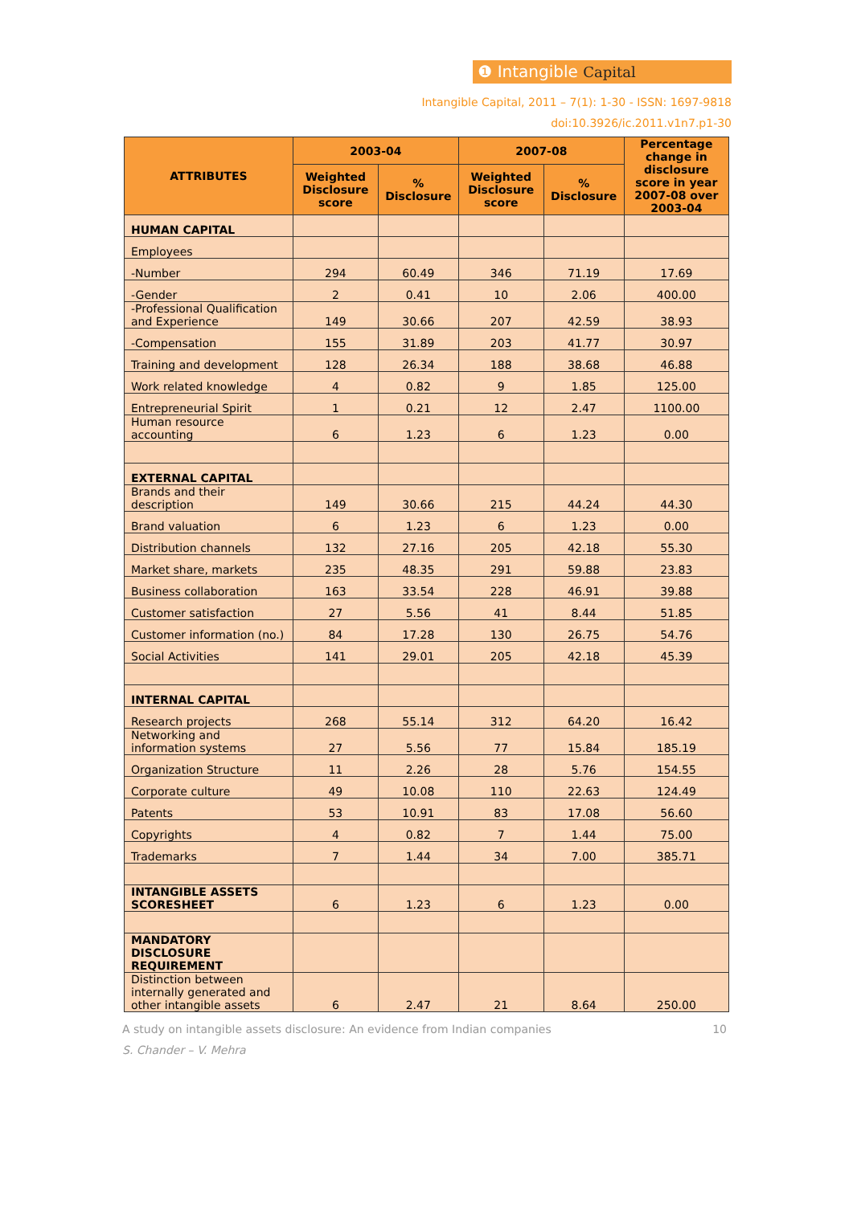❶ Intangible Capital
Intangible Capital, 2011 – 7(1): 1-30 - ISSN: 1697-9818
doi:10.3926/ic.2011.v1n7.p1-30
| ATTRIBUTES | 2003-04 | | 2007-08 | | Percentage change in disclosure score in year 2007-08 over 2003-04 |
| --- | --- | --- | --- | --- | --- |
| | Weighted Disclosure score | % Disclosure | Weighted Disclosure score | % Disclosure | |
| HUMAN CAPITAL | | | | | |
| Employees | | | | | |
| -Number | 294 | 60.49 | 346 | 71.19 | 17.69 |
| -Gender | 2 | 0.41 | 10 | 2.06 | 400.00 |
| -Professional Qualification and Experience | 149 | 30.66 | 207 | 42.59 | 38.93 |
| -Compensation | 155 | 31.89 | 203 | 41.77 | 30.97 |
| Training and development | 128 | 26.34 | 188 | 38.68 | 46.88 |
| Work related knowledge | 4 | 0.82 | 9 | 1.85 | 125.00 |
| Entrepreneurial Spirit | 1 | 0.21 | 12 | 2.47 | 1100.00 |
| Human resource accounting | 6 | 1.23 | 6 | 1.23 | 0.00 |
| EXTERNAL CAPITAL | | | | | |
| Brands and their description | 149 | 30.66 | 215 | 44.24 | 44.30 |
| Brand valuation | 6 | 1.23 | 6 | 1.23 | 0.00 |
| Distribution channels | 132 | 27.16 | 205 | 42.18 | 55.30 |
| Market share, markets | 235 | 48.35 | 291 | 59.88 | 23.83 |
| Business collaboration | 163 | 33.54 | 228 | 46.91 | 39.88 |
| Customer satisfaction | 27 | 5.56 | 41 | 8.44 | 51.85 |
| Customer information (no.) | 84 | 17.28 | 130 | 26.75 | 54.76 |
| Social Activities | 141 | 29.01 | 205 | 42.18 | 45.39 |
| INTERNAL CAPITAL | | | | | |
| Research projects | 268 | 55.14 | 312 | 64.20 | 16.42 |
| Networking and information systems | 27 | 5.56 | 77 | 15.84 | 185.19 |
| Organization Structure | 11 | 2.26 | 28 | 5.76 | 154.55 |
| Corporate culture | 49 | 10.08 | 110 | 22.63 | 124.49 |
| Patents | 53 | 10.91 | 83 | 17.08 | 56.60 |
| Copyrights | 4 | 0.82 | 7 | 1.44 | 75.00 |
| Trademarks | 7 | 1.44 | 34 | 7.00 | 385.71 |
| INTANGIBLE ASSETS SCORESHEET | 6 | 1.23 | 6 | 1.23 | 0.00 |
| MANDATORY DISCLOSURE REQUIREMENT | | | | | |
| Distinction between internally generated and other intangible assets | 6 | 2.47 | 21 | 8.64 | 250.00 |
A study on intangible assets disclosure: An evidence from Indian companies 10
S. Chander – V. Mehra